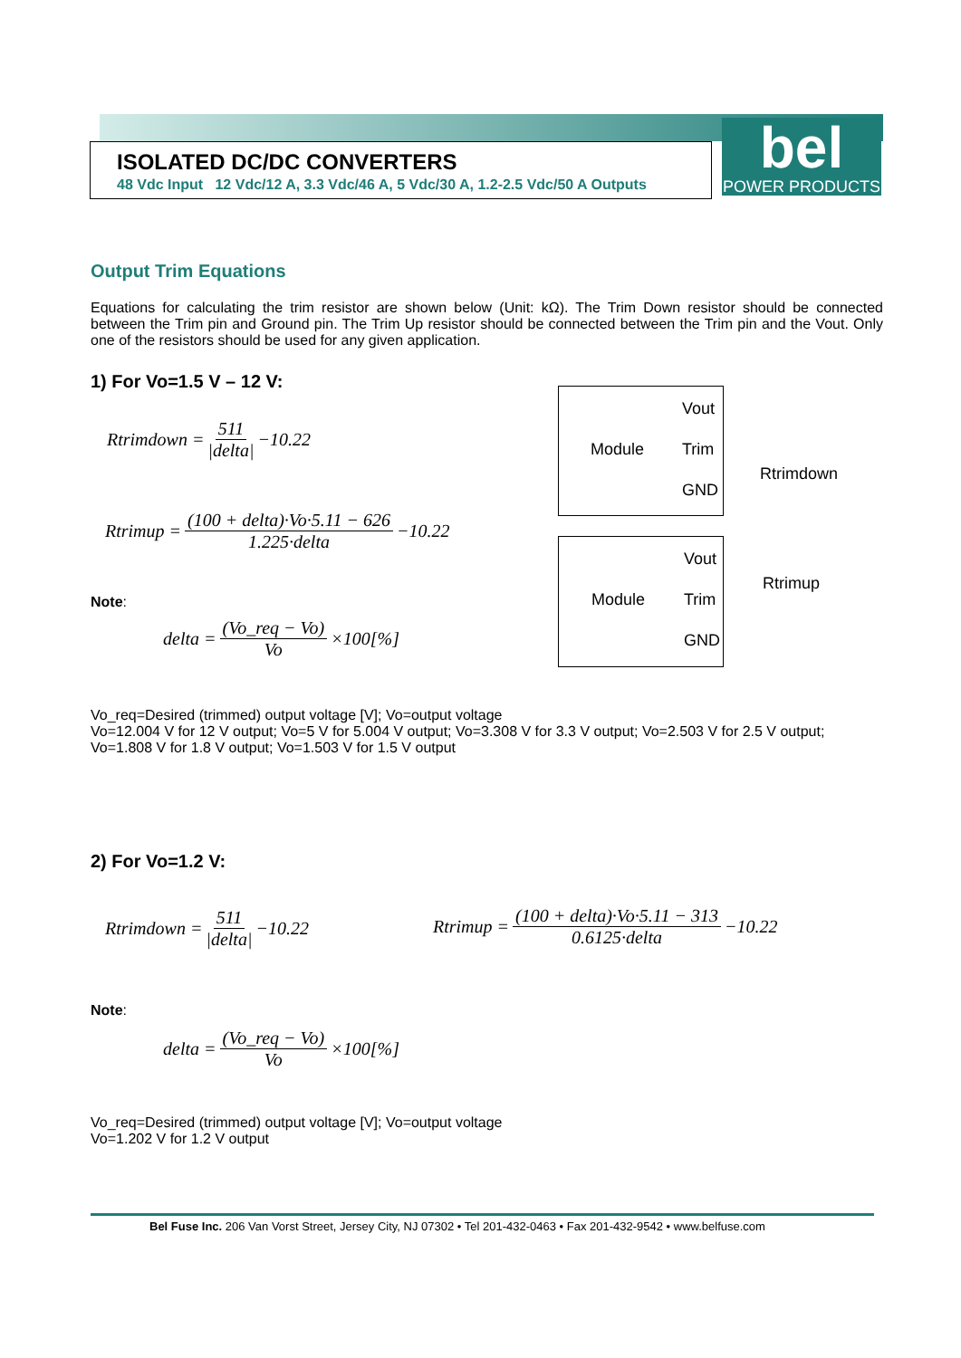ISOLATED DC/DC CONVERTERS
48 Vdc Input 12 Vdc/12 A, 3.3 Vdc/46 A, 5 Vdc/30 A, 1.2-2.5 Vdc/50 A Outputs
bel
POWER PRODUCTS
Output Trim Equations
Equations for calculating the trim resistor are shown below (Unit: kΩ). The Trim Down resistor should be connected between the Trim pin and Ground pin. The Trim Up resistor should be connected between the Trim pin and the Vout. Only one of the resistors should be used for any given application.
1) For Vo=1.5 V – 12 V:
Rtrimdown = 511 |delta| −10.22
Rtrimup = (100 + delta)·Vo·5.11 − 626 1.225·delta −10.22
Note:
delta = (Vo_req − Vo) Vo ×100[%]
Vout
Module Trim
GND
Rtrimdown
Vout
Module Trim
GND
Rtrimup
Vo_req=Desired (trimmed) output voltage [V]; Vo=output voltage
Vo=12.004 V for 12 V output; Vo=5 V for 5.004 V output; Vo=3.308 V for 3.3 V output; Vo=2.503 V for 2.5 V output; Vo=1.808 V for 1.8 V output; Vo=1.503 V for 1.5 V output
2) For Vo=1.2 V:
Rtrimdown = 511 |delta| −10.22
Rtrimup = (100 + delta)·Vo·5.11 − 313 0.6125·delta −10.22
Note:
delta = (Vo_req − Vo) Vo ×100[%]
Vo_req=Desired (trimmed) output voltage [V]; Vo=output voltage
Vo=1.202 V for 1.2 V output
Bel Fuse Inc. 206 Van Vorst Street, Jersey City, NJ 07302 • Tel 201-432-0463 • Fax 201-432-9542 • www.belfuse.com